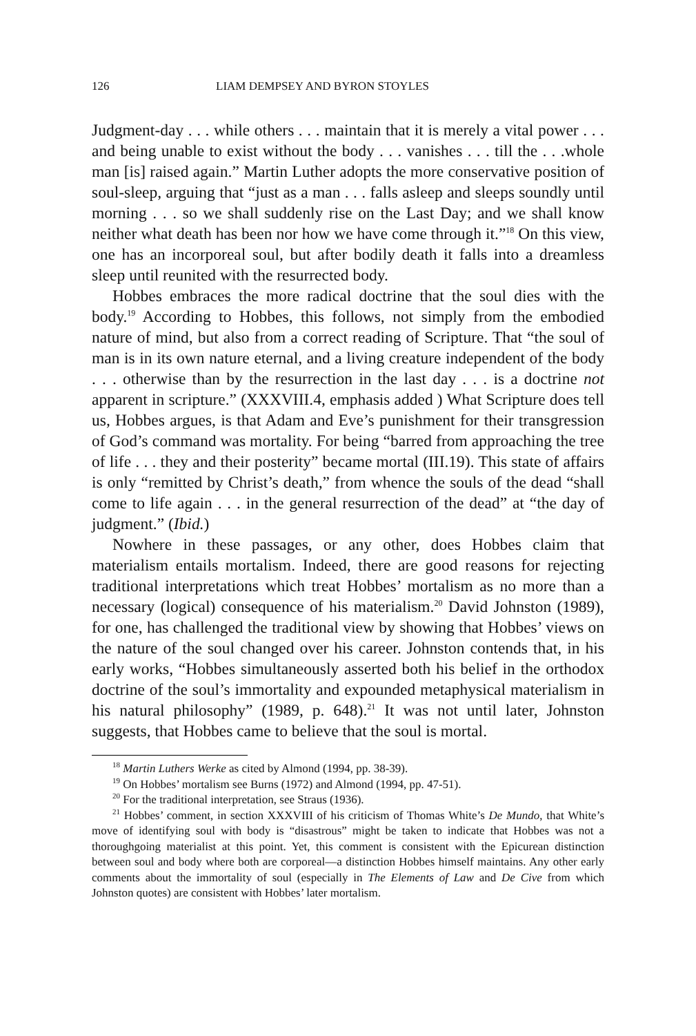126 LIAM DEMPSEY AND BYRON STOYLES
Judgment-day . . . while others . . . maintain that it is merely a vital power . . . and being unable to exist without the body . . . vanishes . . . till the . . .whole man [is] raised again.” Martin Luther adopts the more conservative position of soul-sleep, arguing that “just as a man . . . falls asleep and sleeps soundly until morning . . . so we shall suddenly rise on the Last Day; and we shall know neither what death has been nor how we have come through it.”<sup>18</sup> On this view, one has an incorporeal soul, but after bodily death it falls into a dreamless sleep until reunited with the resurrected body.
Hobbes embraces the more radical doctrine that the soul dies with the body.<sup>19</sup> According to Hobbes, this follows, not simply from the embodied nature of mind, but also from a correct reading of Scripture. That “the soul of man is in its own nature eternal, and a living creature independent of the body . . . otherwise than by the resurrection in the last day . . . is a doctrine not apparent in scripture.” (XXXVIII.4, emphasis added ) What Scripture does tell us, Hobbes argues, is that Adam and Eve’s punishment for their transgression of God’s command was mortality. For being “barred from approaching the tree of life . . . they and their posterity” became mortal (III.19). This state of affairs is only “remitted by Christ’s death,” from whence the souls of the dead “shall come to life again . . . in the general resurrection of the dead” at “the day of judgment.” (Ibid.)
Nowhere in these passages, or any other, does Hobbes claim that materialism entails mortalism. Indeed, there are good reasons for rejecting traditional interpretations which treat Hobbes’ mortalism as no more than a necessary (logical) consequence of his materialism.<sup>20</sup> David Johnston (1989), for one, has challenged the traditional view by showing that Hobbes’ views on the nature of the soul changed over his career. Johnston contends that, in his early works, “Hobbes simultaneously asserted both his belief in the orthodox doctrine of the soul’s immortality and expounded metaphysical materialism in his natural philosophy” (1989, p. 648).<sup>21</sup> It was not until later, Johnston suggests, that Hobbes came to believe that the soul is mortal.
<sup>18</sup> Martin Luthers Werke as cited by Almond (1994, pp. 38-39).
<sup>19</sup> On Hobbes’ mortalism see Burns (1972) and Almond (1994, pp. 47-51).
<sup>20</sup> For the traditional interpretation, see Straus (1936).
<sup>21</sup> Hobbes’ comment, in section XXXVIII of his criticism of Thomas White’s De Mundo, that White’s move of identifying soul with body is “disastrous” might be taken to indicate that Hobbes was not a thoroughgoing materialist at this point. Yet, this comment is consistent with the Epicurean distinction between soul and body where both are corporeal—a distinction Hobbes himself maintains. Any other early comments about the immortality of soul (especially in The Elements of Law and De Cive from which Johnston quotes) are consistent with Hobbes’ later mortalism.